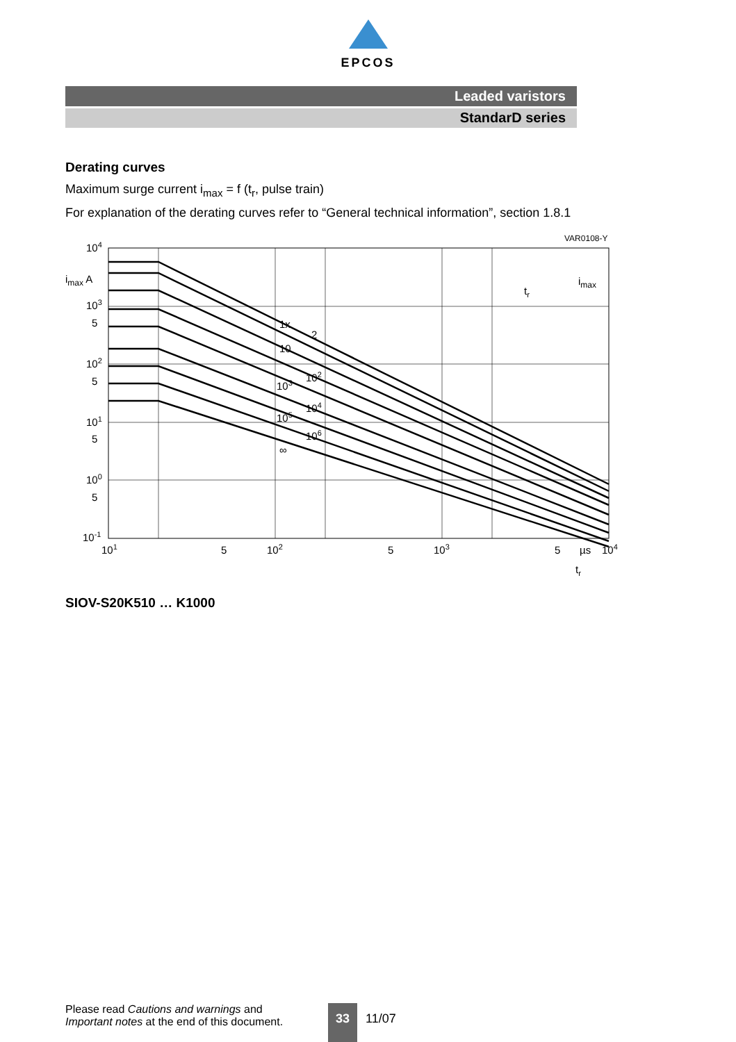EPCOS
Leaded varistors
StandarD series
Derating curves
Maximum surge current i<sub>max</sub> = f (t<sub>r</sub>, pulse train)
For explanation of the derating curves refer to “General technical information”, section 1.8.1
VAR0108-Y
104
imax A
103
5
102
5
101
5
100
5
10-1
101
5
102
5
103
5
µs
104
tr
1x
2
10
102
103
104
105
106
∞
imax
tr
SIOV-S20K510 … K1000
Please read Cautions and warnings and
Important notes at the end of this document.
33
11/07